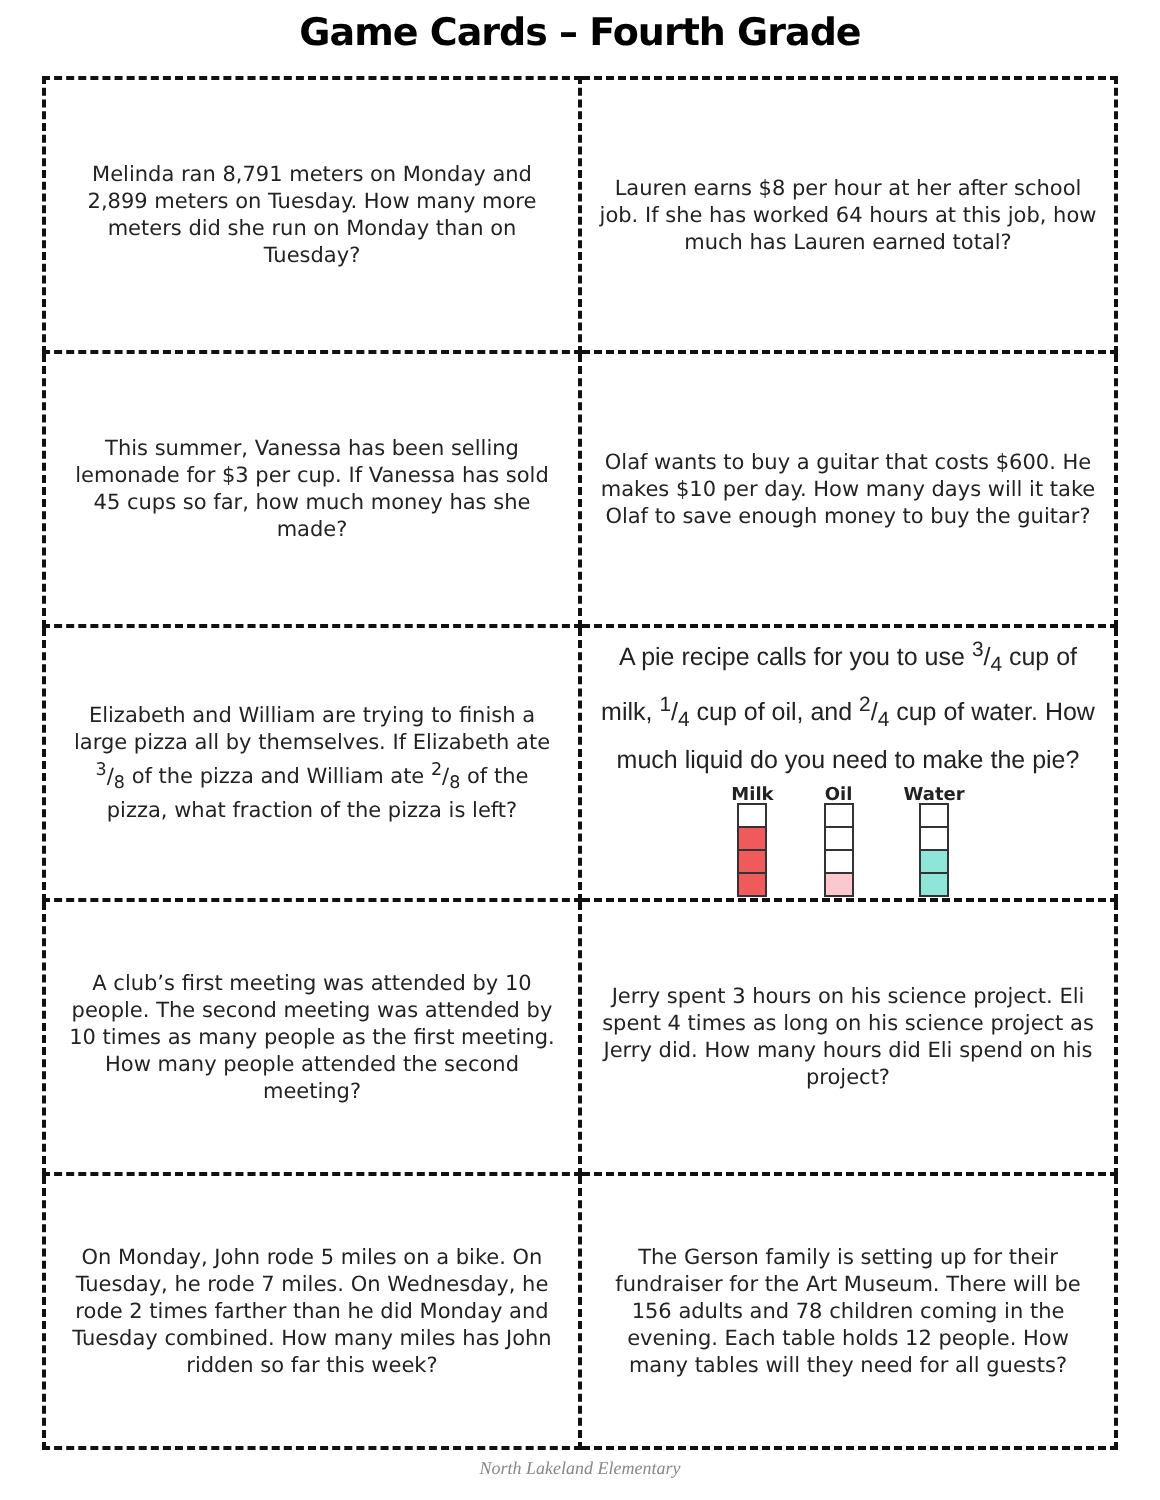Game Cards – Fourth Grade
| Melinda ran 8,791 meters on Monday and 2,899 meters on Tuesday. How many more meters did she run on Monday than on Tuesday? | Lauren earns $8 per hour at her after school job. If she has worked 64 hours at this job, how much has Lauren earned total? |
| This summer, Vanessa has been selling lemonade for $3 per cup. If Vanessa has sold 45 cups so far, how much money has she made? | Olaf wants to buy a guitar that costs $600. He makes $10 per day. How many days will it take Olaf to save enough money to buy the guitar? |
| Elizabeth and William are trying to finish a large pizza all by themselves. If Elizabeth ate 3/8 of the pizza and William ate 2/8 of the pizza, what fraction of the pizza is left? | A pie recipe calls for you to use 3/4 cup of milk, 1/4 cup of oil, and 2/4 cup of water. How much liquid do you need to make the pie? Milk Oil Water |
| A club’s first meeting was attended by 10 people. The second meeting was attended by 10 times as many people as the first meeting. How many people attended the second meeting? | Jerry spent 3 hours on his science project. Eli spent 4 times as long on his science project as Jerry did. How many hours did Eli spend on his project? |
| On Monday, John rode 5 miles on a bike. On Tuesday, he rode 7 miles. On Wednesday, he rode 2 times farther than he did Monday and Tuesday combined. How many miles has John ridden so far this week? | The Gerson family is setting up for their fundraiser for the Art Museum. There will be 156 adults and 78 children coming in the evening. Each table holds 12 people. How many tables will they need for all guests? |
North Lakeland Elementary